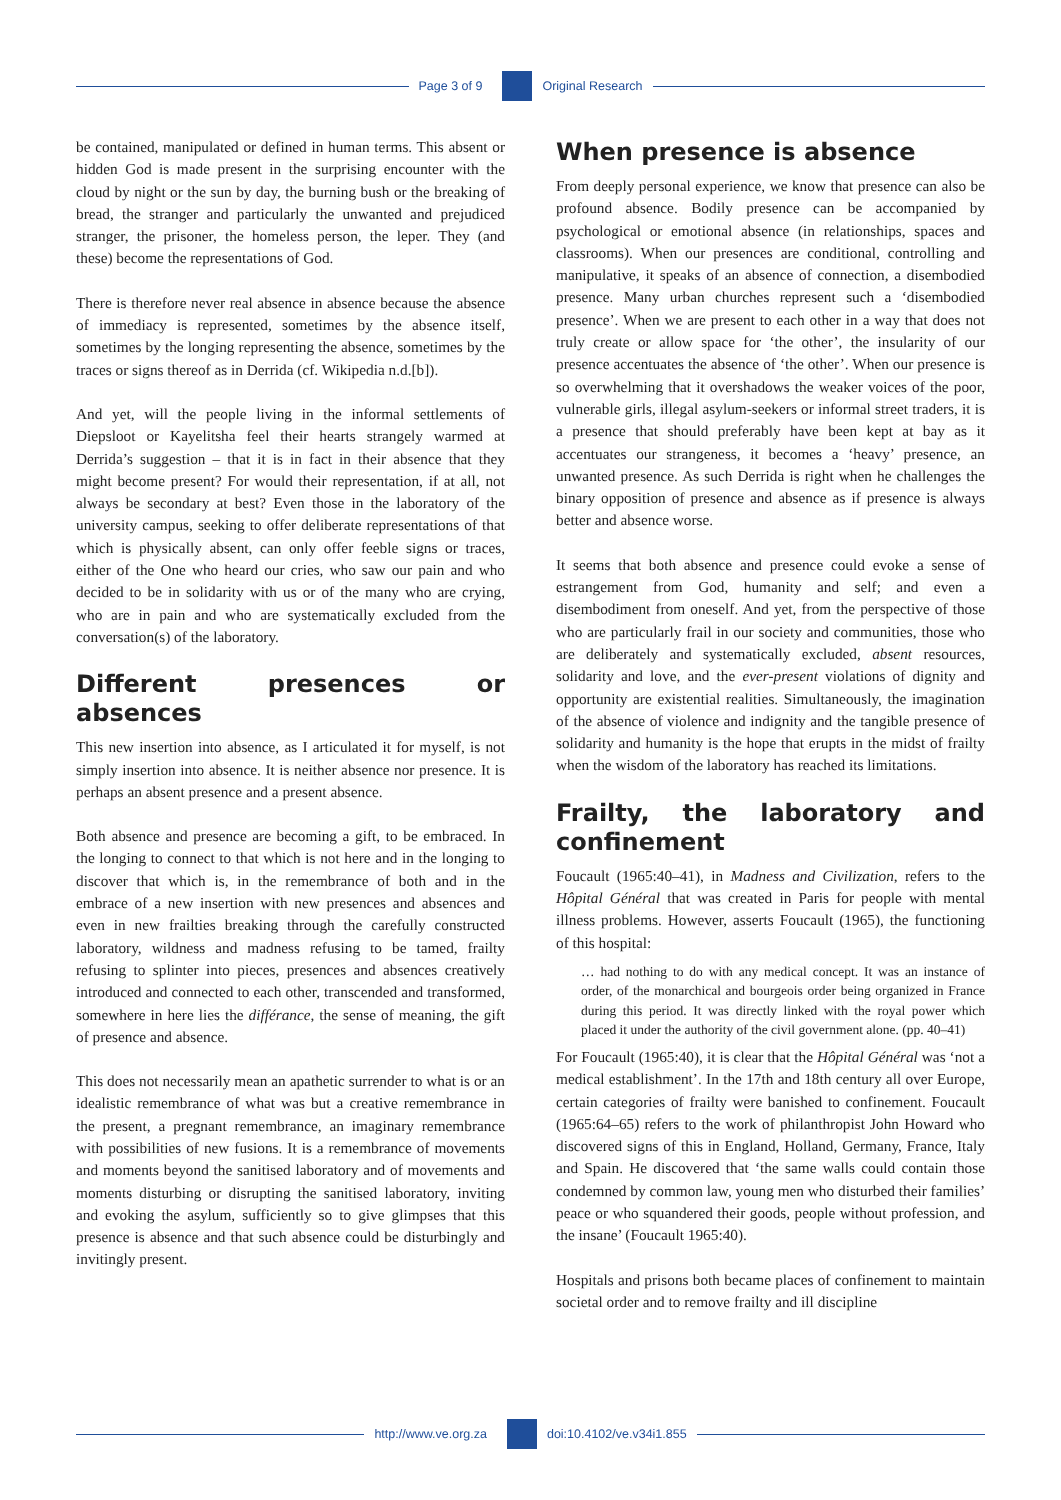Page 3 of 9 Original Research
be contained, manipulated or defined in human terms. This absent or hidden God is made present in the surprising encounter with the cloud by night or the sun by day, the burning bush or the breaking of bread, the stranger and particularly the unwanted and prejudiced stranger, the prisoner, the homeless person, the leper. They (and these) become the representations of God.
There is therefore never real absence in absence because the absence of immediacy is represented, sometimes by the absence itself, sometimes by the longing representing the absence, sometimes by the traces or signs thereof as in Derrida (cf. Wikipedia n.d.[b]).
And yet, will the people living in the informal settlements of Diepsloot or Kayelitsha feel their hearts strangely warmed at Derrida’s suggestion – that it is in fact in their absence that they might become present? For would their representation, if at all, not always be secondary at best? Even those in the laboratory of the university campus, seeking to offer deliberate representations of that which is physically absent, can only offer feeble signs or traces, either of the One who heard our cries, who saw our pain and who decided to be in solidarity with us or of the many who are crying, who are in pain and who are systematically excluded from the conversation(s) of the laboratory.
Different presences or absences
This new insertion into absence, as I articulated it for myself, is not simply insertion into absence. It is neither absence nor presence. It is perhaps an absent presence and a present absence.
Both absence and presence are becoming a gift, to be embraced. In the longing to connect to that which is not here and in the longing to discover that which is, in the remembrance of both and in the embrace of a new insertion with new presences and absences and even in new frailties breaking through the carefully constructed laboratory, wildness and madness refusing to be tamed, frailty refusing to splinter into pieces, presences and absences creatively introduced and connected to each other, transcended and transformed, somewhere in here lies the différance, the sense of meaning, the gift of presence and absence.
This does not necessarily mean an apathetic surrender to what is or an idealistic remembrance of what was but a creative remembrance in the present, a pregnant remembrance, an imaginary remembrance with possibilities of new fusions. It is a remembrance of movements and moments beyond the sanitised laboratory and of movements and moments disturbing or disrupting the sanitised laboratory, inviting and evoking the asylum, sufficiently so to give glimpses that this presence is absence and that such absence could be disturbingly and invitingly present.
When presence is absence
From deeply personal experience, we know that presence can also be profound absence. Bodily presence can be accompanied by psychological or emotional absence (in relationships, spaces and classrooms). When our presences are conditional, controlling and manipulative, it speaks of an absence of connection, a disembodied presence. Many urban churches represent such a ‘disembodied presence’. When we are present to each other in a way that does not truly create or allow space for ‘the other’, the insularity of our presence accentuates the absence of ‘the other’. When our presence is so overwhelming that it overshadows the weaker voices of the poor, vulnerable girls, illegal asylum-seekers or informal street traders, it is a presence that should preferably have been kept at bay as it accentuates our strangeness, it becomes a ‘heavy’ presence, an unwanted presence. As such Derrida is right when he challenges the binary opposition of presence and absence as if presence is always better and absence worse.
It seems that both absence and presence could evoke a sense of estrangement from God, humanity and self; and even a disembodiment from oneself. And yet, from the perspective of those who are particularly frail in our society and communities, those who are deliberately and systematically excluded, absent resources, solidarity and love, and the ever-present violations of dignity and opportunity are existential realities. Simultaneously, the imagination of the absence of violence and indignity and the tangible presence of solidarity and humanity is the hope that erupts in the midst of frailty when the wisdom of the laboratory has reached its limitations.
Frailty, the laboratory and confinement
Foucault (1965:40–41), in Madness and Civilization, refers to the Hôpital Général that was created in Paris for people with mental illness problems. However, asserts Foucault (1965), the functioning of this hospital:
… had nothing to do with any medical concept. It was an instance of order, of the monarchical and bourgeois order being organized in France during this period. It was directly linked with the royal power which placed it under the authority of the civil government alone. (pp. 40–41)
For Foucault (1965:40), it is clear that the Hôpital Général was ‘not a medical establishment’. In the 17th and 18th century all over Europe, certain categories of frailty were banished to confinement. Foucault (1965:64–65) refers to the work of philanthropist John Howard who discovered signs of this in England, Holland, Germany, France, Italy and Spain. He discovered that ‘the same walls could contain those condemned by common law, young men who disturbed their families’ peace or who squandered their goods, people without profession, and the insane’ (Foucault 1965:40).
Hospitals and prisons both became places of confinement to maintain societal order and to remove frailty and ill discipline
http://www.ve.org.za doi:10.4102/ve.v34i1.855